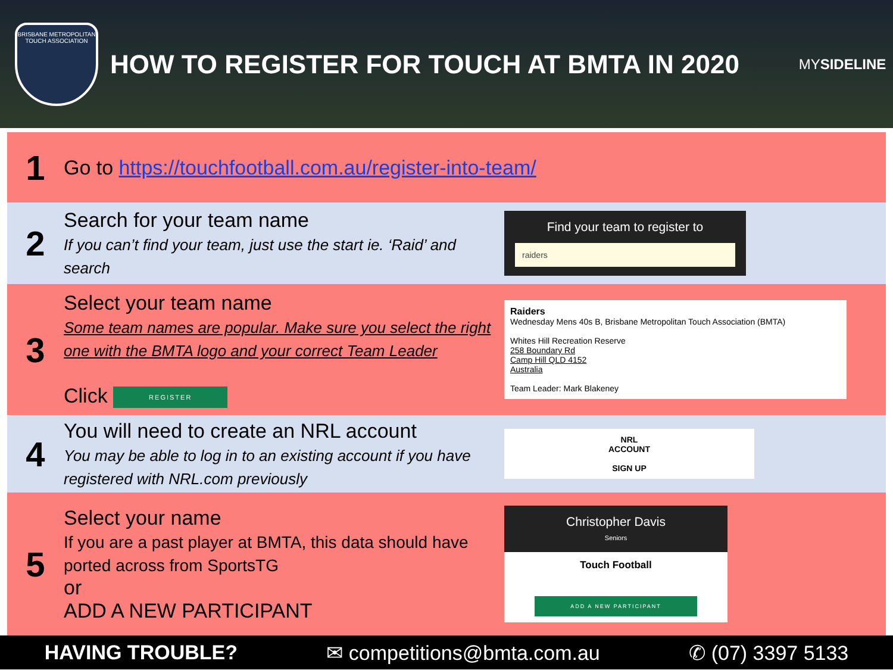BRISBANE METROPOLITAN TOUCH ASSOCIATION
HOW TO REGISTER FOR TOUCH AT BMTA IN 2020
MYSIDELINE
1
Go to https://touchfootball.com.au/register-into-team/
2
Search for your team name
If you can’t find your team, just use the start ie. ‘Raid’ and search
Find your team to register to
raiders
3
Select your team name
Some team names are popular. Make sure you select the right one with the BMTA logo and your correct Team Leader
Click REGISTER
Raiders
Wednesday Mens 40s B, Brisbane Metropolitan Touch Association (BMTA)
Whites Hill Recreation Reserve
258 Boundary Rd
Camp Hill QLD 4152
Australia
Team Leader: Mark Blakeney
4
You will need to create an NRL account
You may be able to log in to an existing account if you have registered with NRL.com previously
NRL
ACCOUNT
SIGN UP
5
Select your name
If you are a past player at BMTA, this data should have ported across from SportsTG
or
ADD A NEW PARTICIPANT
Christopher Davis
Seniors
Touch Football
ADD A NEW PARTICIPANT
HAVING TROUBLE? ✉ competitions@bmta.com.au ✆ (07) 3397 5133